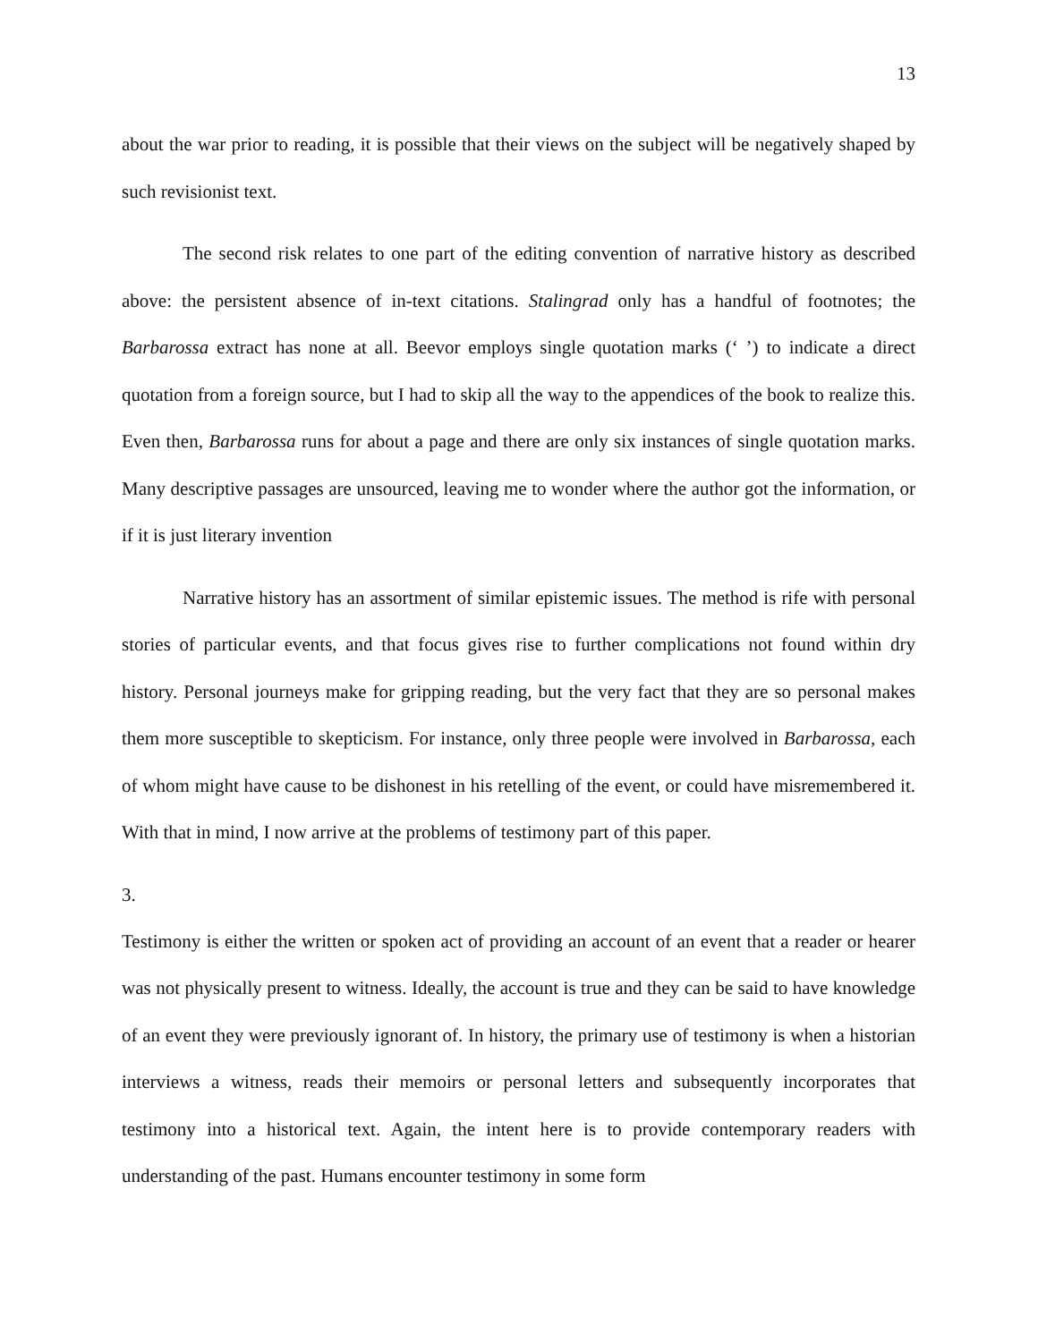13
about the war prior to reading, it is possible that their views on the subject will be negatively shaped by such revisionist text.
The second risk relates to one part of the editing convention of narrative history as described above: the persistent absence of in-text citations. Stalingrad only has a handful of footnotes; the Barbarossa extract has none at all. Beevor employs single quotation marks (‘ ’) to indicate a direct quotation from a foreign source, but I had to skip all the way to the appendices of the book to realize this. Even then, Barbarossa runs for about a page and there are only six instances of single quotation marks. Many descriptive passages are unsourced, leaving me to wonder where the author got the information, or if it is just literary invention
Narrative history has an assortment of similar epistemic issues. The method is rife with personal stories of particular events, and that focus gives rise to further complications not found within dry history. Personal journeys make for gripping reading, but the very fact that they are so personal makes them more susceptible to skepticism. For instance, only three people were involved in Barbarossa, each of whom might have cause to be dishonest in his retelling of the event, or could have misremembered it. With that in mind, I now arrive at the problems of testimony part of this paper.
3.
Testimony is either the written or spoken act of providing an account of an event that a reader or hearer was not physically present to witness. Ideally, the account is true and they can be said to have knowledge of an event they were previously ignorant of. In history, the primary use of testimony is when a historian interviews a witness, reads their memoirs or personal letters and subsequently incorporates that testimony into a historical text. Again, the intent here is to provide contemporary readers with understanding of the past. Humans encounter testimony in some form